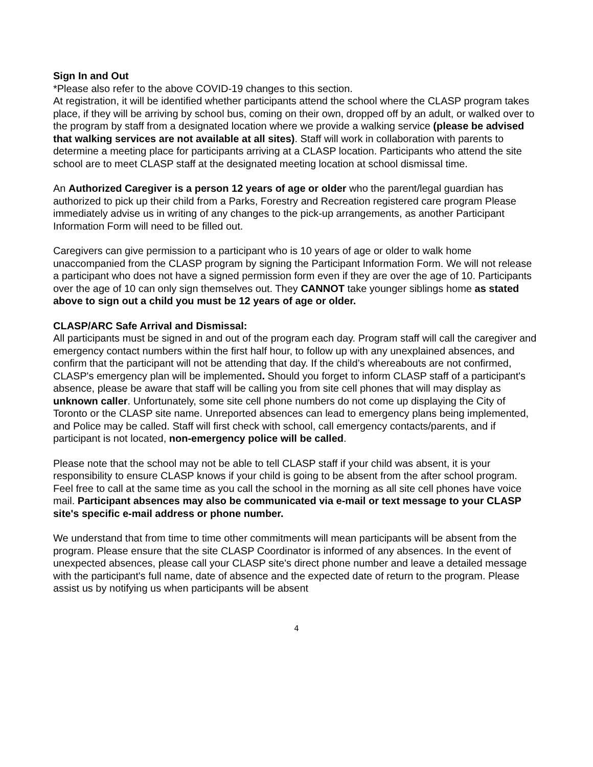Sign In and Out
*Please also refer to the above COVID-19 changes to this section.
At registration, it will be identified whether participants attend the school where the CLASP program takes place, if they will be arriving by school bus, coming on their own, dropped off by an adult, or walked over to the program by staff from a designated location where we provide a walking service (please be advised that walking services are not available at all sites). Staff will work in collaboration with parents to determine a meeting place for participants arriving at a CLASP location. Participants who attend the site school are to meet CLASP staff at the designated meeting location at school dismissal time.
An Authorized Caregiver is a person 12 years of age or older who the parent/legal guardian has authorized to pick up their child from a Parks, Forestry and Recreation registered care program Please immediately advise us in writing of any changes to the pick-up arrangements, as another Participant Information Form will need to be filled out.
Caregivers can give permission to a participant who is 10 years of age or older to walk home unaccompanied from the CLASP program by signing the Participant Information Form. We will not release a participant who does not have a signed permission form even if they are over the age of 10. Participants over the age of 10 can only sign themselves out. They CANNOT take younger siblings home as stated above to sign out a child you must be 12 years of age or older.
CLASP/ARC Safe Arrival and Dismissal:
All participants must be signed in and out of the program each day. Program staff will call the caregiver and emergency contact numbers within the first half hour, to follow up with any unexplained absences, and confirm that the participant will not be attending that day. If the child’s whereabouts are not confirmed, CLASP's emergency plan will be implemented. Should you forget to inform CLASP staff of a participant's absence, please be aware that staff will be calling you from site cell phones that will may display as unknown caller. Unfortunately, some site cell phone numbers do not come up displaying the City of Toronto or the CLASP site name. Unreported absences can lead to emergency plans being implemented, and Police may be called. Staff will first check with school, call emergency contacts/parents, and if participant is not located, non-emergency police will be called.
Please note that the school may not be able to tell CLASP staff if your child was absent, it is your responsibility to ensure CLASP knows if your child is going to be absent from the after school program. Feel free to call at the same time as you call the school in the morning as all site cell phones have voice mail. Participant absences may also be communicated via e-mail or text message to your CLASP site's specific e-mail address or phone number.
We understand that from time to time other commitments will mean participants will be absent from the program. Please ensure that the site CLASP Coordinator is informed of any absences. In the event of unexpected absences, please call your CLASP site's direct phone number and leave a detailed message with the participant's full name, date of absence and the expected date of return to the program. Please assist us by notifying us when participants will be absent
4